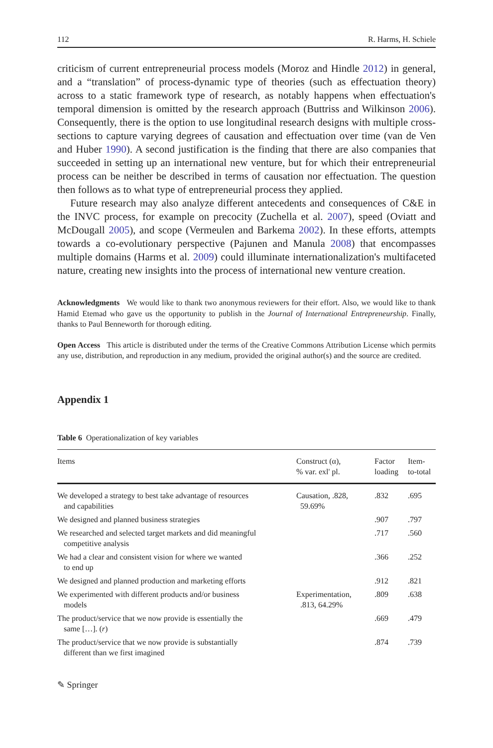112 R. Harms, H. Schiele
criticism of current entrepreneurial process models (Moroz and Hindle 2012) in general, and a “translation” of process-dynamic type of theories (such as effectuation theory) across to a static framework type of research, as notably happens when effectuation's temporal dimension is omitted by the research approach (Buttriss and Wilkinson 2006). Consequently, there is the option to use longitudinal research designs with multiple cross-sections to capture varying degrees of causation and effectuation over time (van de Ven and Huber 1990). A second justification is the finding that there are also companies that succeeded in setting up an international new venture, but for which their entrepreneurial process can be neither be described in terms of causation nor effectuation. The question then follows as to what type of entrepreneurial process they applied.
Future research may also analyze different antecedents and consequences of C&E in the INVC process, for example on precocity (Zuchella et al. 2007), speed (Oviatt and McDougall 2005), and scope (Vermeulen and Barkema 2002). In these efforts, attempts towards a co-evolutionary perspective (Pajunen and Manula 2008) that encompasses multiple domains (Harms et al. 2009) could illuminate internationalization's multifaceted nature, creating new insights into the process of international new venture creation.
Acknowledgments We would like to thank two anonymous reviewers for their effort. Also, we would like to thank Hamid Etemad who gave us the opportunity to publish in the Journal of International Entrepreneurship. Finally, thanks to Paul Benneworth for thorough editing.
Open Access This article is distributed under the terms of the Creative Commons Attribution License which permits any use, distribution, and reproduction in any medium, provided the original author(s) and the source are credited.
Appendix 1
Table 6 Operationalization of key variables
| Items | Construct (α), % var. exl' pl. | Factor loading | Item- to-total |
| --- | --- | --- | --- |
| We developed a strategy to best take advantage of resources and capabilities | Causation, .828, 59.69% | .832 | .695 |
| We designed and planned business strategies | | .907 | .797 |
| We researched and selected target markets and did meaningful competitive analysis | | .717 | .560 |
| We had a clear and consistent vision for where we wanted to end up | | .366 | .252 |
| We designed and planned production and marketing efforts | | .912 | .821 |
| We experimented with different products and/or business models | Experimentation, .813, 64.29% | .809 | .638 |
| The product/service that we now provide is essentially the same […]. ( r ) | | .669 | .479 |
| The product/service that we now provide is substantially different than we first imagined | | .874 | .739 |
✎ Springer